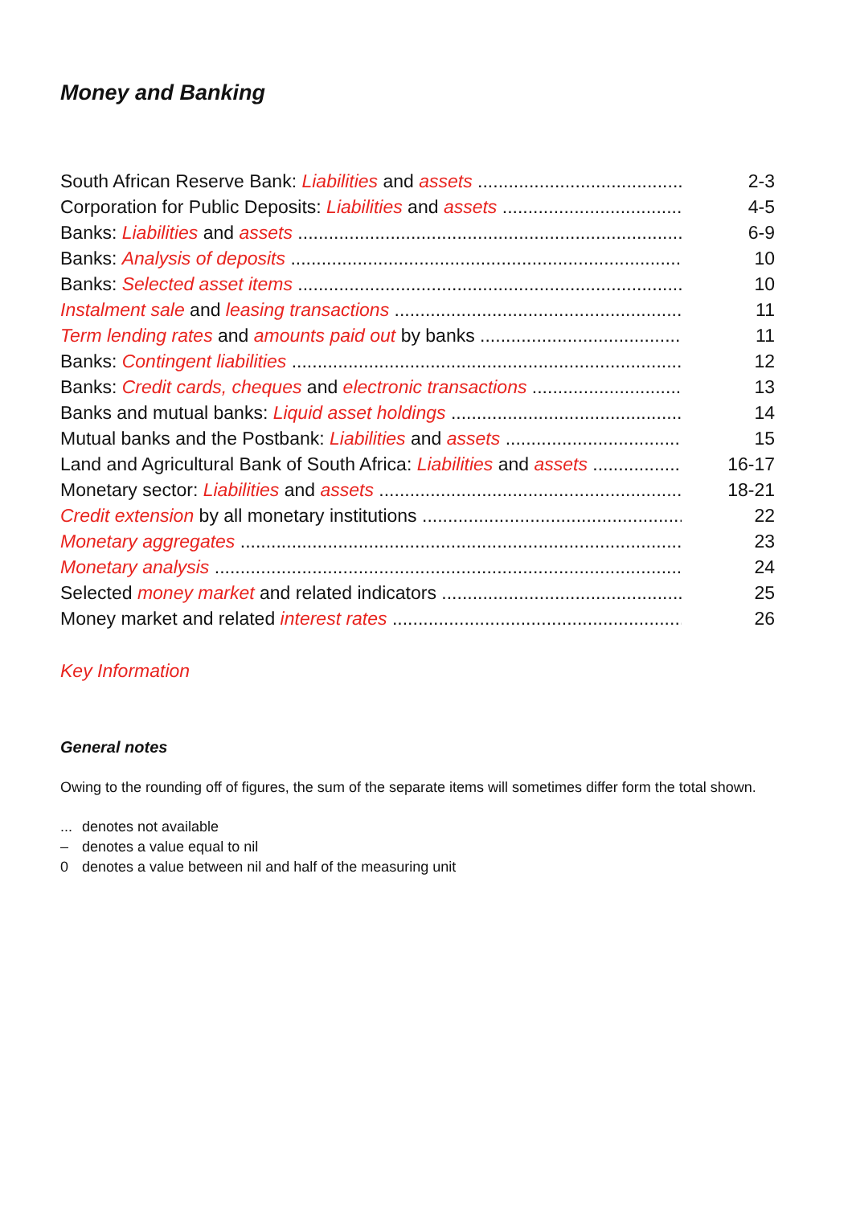Money and Banking
South African Reserve Bank: Liabilities and assets 2-3
Corporation for Public Deposits: Liabilities and assets 4-5
Banks: Liabilities and assets 6-9
Banks: Analysis of deposits 10
Banks: Selected asset items 10
Instalment sale and leasing transactions 11
Term lending rates and amounts paid out by banks 11
Banks: Contingent liabilities 12
Banks: Credit cards, cheques and electronic transactions 13
Banks and mutual banks: Liquid asset holdings 14
Mutual banks and the Postbank: Liabilities and assets 15
Land and Agricultural Bank of South Africa: Liabilities and assets 16-17
Monetary sector: Liabilities and assets 18-21
Credit extension by all monetary institutions 22
Monetary aggregates 23
Monetary analysis 24
Selected money market and related indicators 25
Money market and related interest rates 26
Key Information
General notes
Owing to the rounding off of figures, the sum of the separate items will sometimes differ form the total shown.
... denotes not available
– denotes a value equal to nil
0 denotes a value between nil and half of the measuring unit